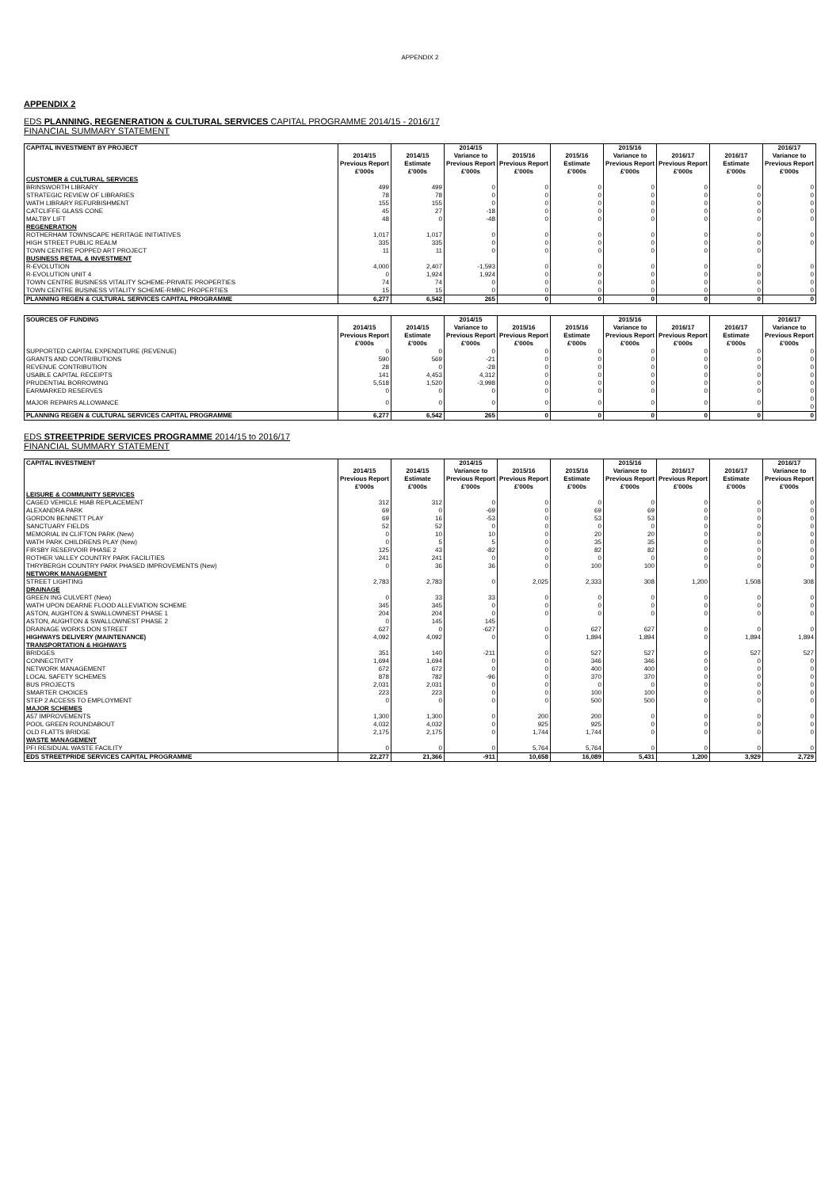APPENDIX 2
APPENDIX 2
EDS PLANNING, REGENERATION & CULTURAL SERVICES CAPITAL PROGRAMME 2014/15 - 2016/17
FINANCIAL SUMMARY STATEMENT
| CAPITAL INVESTMENT BY PROJECT | 2014/15 Previous Report £'000s | 2014/15 Estimate £'000s | 2014/15 Variance to Previous Report £'000s | 2015/16 Previous Report £'000s | 2015/16 Estimate £'000s | 2015/16 Variance to Previous Report £'000s | 2016/17 Previous Report £'000s | 2016/17 Estimate £'000s | 2016/17 Variance to Previous Report £'000s |
| --- | --- | --- | --- | --- | --- | --- | --- | --- | --- |
| CUSTOMER & CULTURAL SERVICES | | | | | | | | | |
| BRINSWORTH LIBRARY | 499 | 499 | 0 | 0 | 0 | 0 | 0 | 0 | 0 |
| STRATEGIC REVIEW OF LIBRARIES | 78 | 78 | 0 | 0 | 0 | 0 | 0 | 0 | 0 |
| WATH LIBRARY REFURBISHMENT | 155 | 155 | 0 | 0 | 0 | 0 | 0 | 0 | 0 |
| CATCLIFFE GLASS CONE | 45 | 27 | -18 | 0 | 0 | 0 | 0 | 0 | 0 |
| MALTBY LIFT | 48 | 0 | -48 | 0 | 0 | 0 | 0 | 0 | 0 |
| REGENERATION | | | | | | | | | |
| ROTHERHAM TOWNSCAPE HERITAGE INITIATIVES | 1,017 | 1,017 | 0 | 0 | 0 | 0 | 0 | 0 | 0 |
| HIGH STREET PUBLIC REALM | 335 | 335 | 0 | 0 | 0 | 0 | 0 | 0 | 0 |
| TOWN CENTRE POPPED ART PROJECT | 11 | 11 | 0 | 0 | 0 | 0 | 0 | 0 | |
| BUSINESS RETAIL & INVESTMENT | | | | | | | | | |
| R-EVOLUTION | 4,000 | 2,407 | -1,593 | 0 | 0 | 0 | 0 | 0 | 0 |
| R-EVOLUTION UNIT 4 | 0 | 1,924 | 1,924 | 0 | 0 | 0 | 0 | 0 | 0 |
| TOWN CENTRE BUSINESS VITALITY SCHEME-PRIVATE PROPERTIES | 74 | 74 | 0 | 0 | 0 | 0 | 0 | 0 | 0 |
| TOWN CENTRE BUSINESS VITALITY SCHEME-RMBC PROPERTIES | 15 | 15 | 0 | 0 | 0 | 0 | 0 | 0 | 0 |
| PLANNING REGEN & CULTURAL SERVICES CAPITAL PROGRAMME | 6,277 | 6,542 | 265 | 0 | 0 | 0 | 0 | 0 | 0 |
| SOURCES OF FUNDING | 2014/15 Previous Report £'000s | 2014/15 Estimate £'000s | 2014/15 Variance to Previous Report £'000s | 2015/16 Previous Report £'000s | 2015/16 Estimate £'000s | 2015/16 Variance to Previous Report £'000s | 2016/17 Previous Report £'000s | 2016/17 Estimate £'000s | 2016/17 Variance to Previous Report £'000s |
| --- | --- | --- | --- | --- | --- | --- | --- | --- | --- |
| SUPPORTED CAPITAL EXPENDITURE (REVENUE) | 0 | 0 | 0 | 0 | 0 | 0 | 0 | 0 | 0 |
| GRANTS AND CONTRIBUTIONS | 590 | 569 | -21 | 0 | 0 | 0 | 0 | 0 | 0 |
| REVENUE CONTRIBUTION | 28 | 0 | -28 | 0 | 0 | 0 | 0 | 0 | 0 |
| USABLE CAPITAL RECEIPTS | 141 | 4,453 | 4,312 | 0 | 0 | 0 | 0 | 0 | 0 |
| PRUDENTIAL BORROWING | 5,518 | 1,520 | -3,998 | 0 | 0 | 0 | 0 | 0 | 0 |
| EARMARKED RESERVES | 0 | 0 | 0 | 0 | 0 | 0 | 0 | 0 | 0 |
| MAJOR REPAIRS ALLOWANCE | 0 | 0 | 0 | 0 | 0 | 0 | 0 | 0 | 0 0 |
| PLANNING REGEN & CULTURAL SERVICES CAPITAL PROGRAMME | 6,277 | 6,542 | 265 | 0 | 0 | 0 | 0 | 0 | 0 |
EDS STREETPRIDE SERVICES PROGRAMME 2014/15 to 2016/17
FINANCIAL SUMMARY STATEMENT
| CAPITAL INVESTMENT | 2014/15 Previous Report £'000s | 2014/15 Estimate £'000s | 2014/15 Variance to Previous Report £'000s | 2015/16 Previous Report £'000s | 2015/16 Estimate £'000s | 2015/16 Variance to Previous Report £'000s | 2016/17 Previous Report £'000s | 2016/17 Estimate £'000s | 2016/17 Variance to Previous Report £'000s |
| --- | --- | --- | --- | --- | --- | --- | --- | --- | --- |
| LEISURE & COMMUNITY SERVICES | | | | | | | | | |
| CAGED VEHICLE HIAB REPLACEMENT | 312 | 312 | 0 | 0 | 0 | 0 | 0 | 0 | 0 |
| ALEXANDRA PARK | 69 | 0 | -69 | 0 | 69 | 69 | 0 | 0 | 0 |
| GORDON BENNETT PLAY | 69 | 16 | -53 | 0 | 53 | 53 | 0 | 0 | 0 |
| SANCTUARY FIELDS | 52 | 52 | 0 | 0 | 0 | 0 | 0 | 0 | 0 |
| MEMORIAL IN CLIFTON PARK (New) | 0 | 10 | 10 | 0 | 20 | 20 | 0 | 0 | 0 |
| WATH PARK CHILDRENS PLAY (New) | 0 | 5 | 5 | 0 | 35 | 35 | 0 | 0 | 0 |
| FIRSBY RESERVOIR PHASE 2 | 125 | 43 | -82 | 0 | 82 | 82 | 0 | 0 | 0 |
| ROTHER VALLEY COUNTRY PARK FACILITIES | 241 | 241 | 0 | 0 | 0 | 0 | 0 | 0 | 0 |
| THRYBERGH COUNTRY PARK PHASED IMPROVEMENTS (New) | 0 | 36 | 36 | 0 | 100 | 100 | 0 | 0 | 0 |
| NETWORK MANAGEMENT | | | | | | | | | |
| STREET LIGHTING | 2,783 | 2,783 | 0 | 2,025 | 2,333 | 308 | 1,200 | 1,508 | 308 |
| DRAINAGE | | | | | | | | | |
| GREEN ING CULVERT (New) | 0 | 33 | 33 | 0 | 0 | 0 | 0 | 0 | 0 |
| WATH UPON DEARNE FLOOD ALLEVIATION SCHEME | 345 | 345 | 0 | 0 | 0 | 0 | 0 | 0 | 0 |
| ASTON, AUGHTON & SWALLOWNEST PHASE 1 | 204 | 204 | 0 | 0 | 0 | 0 | 0 | 0 | 0 |
| ASTON, AUGHTON & SWALLOWNEST PHASE 2 | 0 | 145 | 145 | | | | | | |
| DRAINAGE WORKS DON STREET | 627 | 0 | -627 | 0 | 627 | 627 | 0 | 0 | 0 |
| HIGHWAYS DELIVERY (MAINTENANCE) | 4,092 | 4,092 | 0 | 0 | 1,894 | 1,894 | 0 | 1,894 | 1,894 |
| TRANSPORTATION & HIGHWAYS | | | | | | | | | |
| BRIDGES | 351 | 140 | -211 | 0 | 527 | 527 | 0 | 527 | 527 |
| CONNECTIVITY | 1,694 | 1,694 | 0 | 0 | 346 | 346 | 0 | 0 | 0 |
| NETWORK MANAGEMENT | 672 | 672 | 0 | 0 | 400 | 400 | 0 | 0 | 0 |
| LOCAL SAFETY SCHEMES | 878 | 782 | -96 | 0 | 370 | 370 | 0 | 0 | 0 |
| BUS PROJECTS | 2,031 | 2,031 | 0 | 0 | 0 | 0 | 0 | 0 | 0 |
| SMARTER CHOICES | 223 | 223 | 0 | 0 | 100 | 100 | 0 | 0 | 0 |
| STEP 2 ACCESS TO EMPLOYMENT | 0 | 0 | 0 | 0 | 500 | 500 | 0 | 0 | 0 |
| MAJOR SCHEMES | | | | | | | | | |
| A57 IMPROVEMENTS | 1,300 | 1,300 | 0 | 200 | 200 | 0 | 0 | 0 | 0 |
| POOL GREEN ROUNDABOUT | 4,032 | 4,032 | 0 | 925 | 925 | 0 | 0 | 0 | 0 |
| OLD FLATTS BRIDGE | 2,175 | 2,175 | 0 | 1,744 | 1,744 | 0 | 0 | 0 | 0 |
| WASTE MANAGEMENT | | | | | | | | | |
| PFI RESIDUAL WASTE FACILITY | 0 | 0 | 0 | 5,764 | 5,764 | 0 | 0 | 0 | 0 |
| EDS STREETPRIDE SERVICES CAPITAL PROGRAMME | 22,277 | 21,366 | -911 | 10,658 | 16,089 | 5,431 | 1,200 | 3,929 | 2,729 |